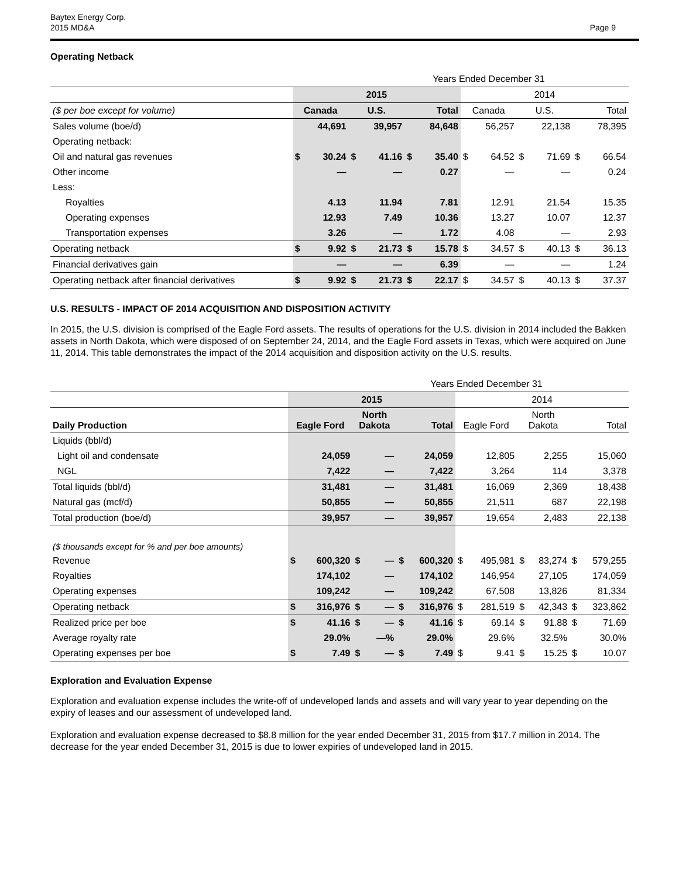Baytex Energy Corp.
2015 MD&A
Page 9
Operating Netback
| | Years Ended December 31 | | | | | | | | | | | |
| | 2015 | | | | | | 2014 | | | | | |
| ($ per boe except for volume) | Canada | | U.S. | | Total | | Canada | | U.S. | | Total | |
| Sales volume (boe/d) | | 44,691 | | 39,957 | | 84,648 | | 56,257 | | 22,138 | | 78,395 |
| Operating netback: | | | | | | | | | | | | |
| Oil and natural gas revenues | $ | 30.24 | $ | 41.16 | $ | 35.40 | $ | 64.52 | $ | 71.69 | $ | 66.54 |
| Other income | | — | | — | | 0.27 | | — | | — | | 0.24 |
| Less: | | | | | | | | | | | | |
| Royalties | | 4.13 | | 11.94 | | 7.81 | | 12.91 | | 21.54 | | 15.35 |
| Operating expenses | | 12.93 | | 7.49 | | 10.36 | | 13.27 | | 10.07 | | 12.37 |
| Transportation expenses | | 3.26 | | — | | 1.72 | | 4.08 | | — | | 2.93 |
| Operating netback | $ | 9.92 | $ | 21.73 | $ | 15.78 | $ | 34.57 | $ | 40.13 | $ | 36.13 |
| Financial derivatives gain | | — | | — | | 6.39 | | — | | — | | 1.24 |
| Operating netback after financial derivatives | $ | 9.92 | $ | 21.73 | $ | 22.17 | $ | 34.57 | $ | 40.13 | $ | 37.37 |
U.S. RESULTS - IMPACT OF 2014 ACQUISITION AND DISPOSITION ACTIVITY
In 2015, the U.S. division is comprised of the Eagle Ford assets. The results of operations for the U.S. division in 2014 included the Bakken assets in North Dakota, which were disposed of on September 24, 2014, and the Eagle Ford assets in Texas, which were acquired on June 11, 2014. This table demonstrates the impact of the 2014 acquisition and disposition activity on the U.S. results.
| | Years Ended December 31 | | | | | | | | | | | |
| | 2015 | | | | | | 2014 | | | | | |
| Daily Production | Eagle Ford | | North Dakota | | Total | | Eagle Ford | | North Dakota | | Total | |
| Liquids (bbl/d) | | | | | | | | | | | | |
| Light oil and condensate | | 24,059 | | — | | 24,059 | | 12,805 | | 2,255 | | 15,060 |
| NGL | | 7,422 | | — | | 7,422 | | 3,264 | | 114 | | 3,378 |
| Total liquids (bbl/d) | | 31,481 | | — | | 31,481 | | 16,069 | | 2,369 | | 18,438 |
| Natural gas (mcf/d) | | 50,855 | | — | | 50,855 | | 21,511 | | 687 | | 22,198 |
| Total production (boe/d) | | 39,957 | | — | | 39,957 | | 19,654 | | 2,483 | | 22,138 |
| ($ thousands except for % and per boe amounts) | | | | | | | | | | | | |
| Revenue | $ | 600,320 | $ | — | $ | 600,320 | $ | 495,981 | $ | 83,274 | $ | 579,255 |
| Royalties | | 174,102 | | — | | 174,102 | | 146,954 | | 27,105 | | 174,059 |
| Operating expenses | | 109,242 | | — | | 109,242 | | 67,508 | | 13,826 | | 81,334 |
| Operating netback | $ | 316,976 | $ | — | $ | 316,976 | $ | 281,519 | $ | 42,343 | $ | 323,862 |
| Realized price per boe | $ | 41.16 | $ | — | $ | 41.16 | $ | 69.14 | $ | 91.88 | $ | 71.69 |
| Average royalty rate | | 29.0% | | —% | | 29.0% | | 29.6% | | 32.5% | | 30.0% |
| Operating expenses per boe | $ | 7.49 | $ | — | $ | 7.49 | $ | 9.41 | $ | 15.25 | $ | 10.07 |
Exploration and Evaluation Expense
Exploration and evaluation expense includes the write-off of undeveloped lands and assets and will vary year to year depending on the expiry of leases and our assessment of undeveloped land.
Exploration and evaluation expense decreased to $8.8 million for the year ended December 31, 2015 from $17.7 million in 2014. The decrease for the year ended December 31, 2015 is due to lower expiries of undeveloped land in 2015.